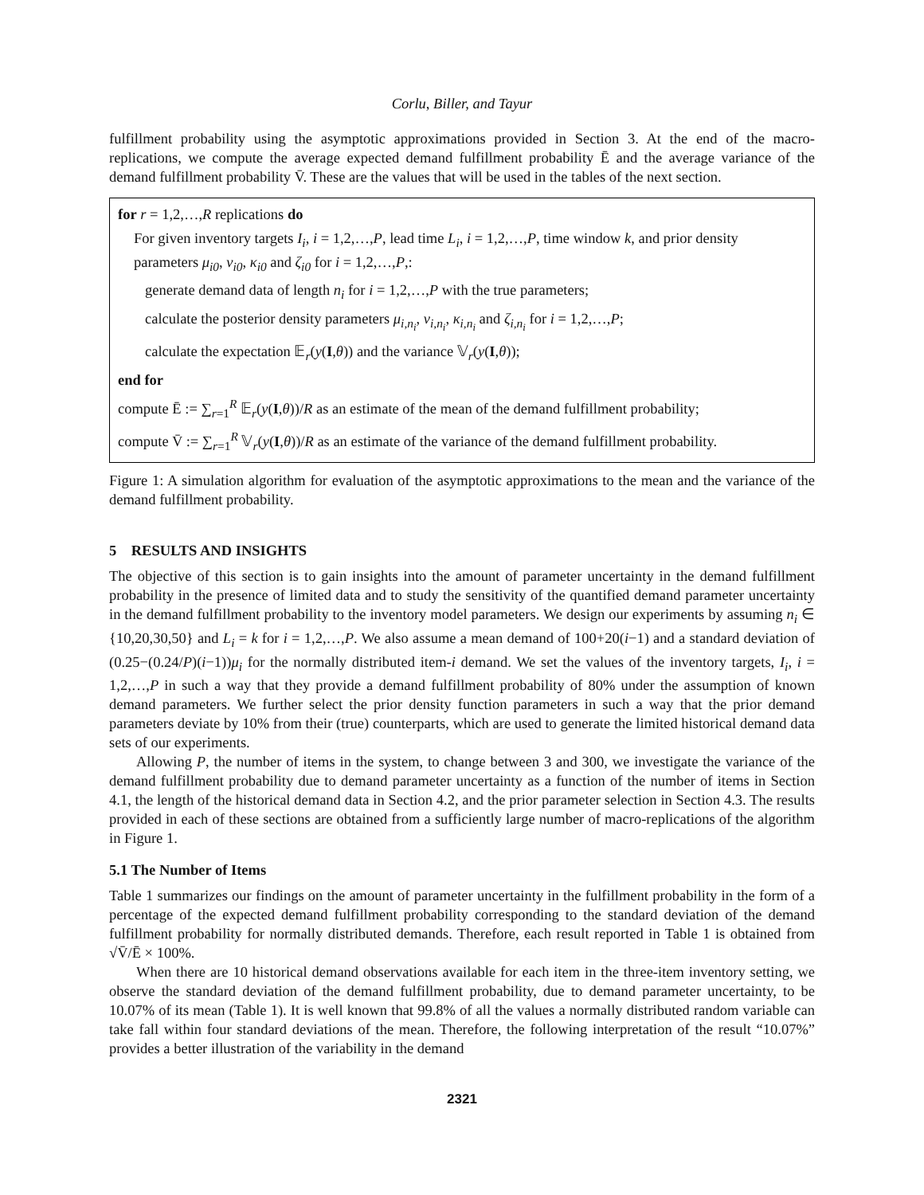Corlu, Biller, and Tayur
fulfillment probability using the asymptotic approximations provided in Section 3. At the end of the macro-replications, we compute the average expected demand fulfillment probability Ē and the average variance of the demand fulfillment probability V̄. These are the values that will be used in the tables of the next section.
for r = 1,2,…,R replications do
For given inventory targets I<sub>i</sub>, i = 1,2,…,P, lead time L<sub>i</sub>, i = 1,2,…,P, time window k, and prior density parameters μ<sub>i0</sub>, ν<sub>i0</sub>, κ<sub>i0</sub> and ζ<sub>i0</sub> for i = 1,2,…,P,:
generate demand data of length n<sub>i</sub> for i = 1,2,…,P with the true parameters;
calculate the posterior density parameters μ<sub>i,n<sub>i</sub></sub>, ν<sub>i,n<sub>i</sub></sub>, κ<sub>i,n<sub>i</sub></sub> and ζ<sub>i,n<sub>i</sub></sub> for i = 1,2,…,P;
calculate the expectation 𝔼<sub>r</sub>(y(I,θ)) and the variance 𝕍<sub>r</sub>(y(I,θ));
end for
compute Ē := ∑<sub>r=1</sub><sup>R</sup> 𝔼<sub>r</sub>(y(I,θ))/R as an estimate of the mean of the demand fulfillment probability;
compute V̄ := ∑<sub>r=1</sub><sup>R</sup> 𝕍<sub>r</sub>(y(I,θ))/R as an estimate of the variance of the demand fulfillment probability.
Figure 1: A simulation algorithm for evaluation of the asymptotic approximations to the mean and the variance of the demand fulfillment probability.
5 RESULTS AND INSIGHTS
The objective of this section is to gain insights into the amount of parameter uncertainty in the demand fulfillment probability in the presence of limited data and to study the sensitivity of the quantified demand parameter uncertainty in the demand fulfillment probability to the inventory model parameters. We design our experiments by assuming n<sub>i</sub> ∈ {10,20,30,50} and L<sub>i</sub> = k for i = 1,2,…,P. We also assume a mean demand of 100+20(i−1) and a standard deviation of (0.25−(0.24/P)(i−1))μ<sub>i</sub> for the normally distributed item-i demand. We set the values of the inventory targets, I<sub>i</sub>, i = 1,2,…,P in such a way that they provide a demand fulfillment probability of 80% under the assumption of known demand parameters. We further select the prior density function parameters in such a way that the prior demand parameters deviate by 10% from their (true) counterparts, which are used to generate the limited historical demand data sets of our experiments.
Allowing P, the number of items in the system, to change between 3 and 300, we investigate the variance of the demand fulfillment probability due to demand parameter uncertainty as a function of the number of items in Section 4.1, the length of the historical demand data in Section 4.2, and the prior parameter selection in Section 4.3. The results provided in each of these sections are obtained from a sufficiently large number of macro-replications of the algorithm in Figure 1.
5.1 The Number of Items
Table 1 summarizes our findings on the amount of parameter uncertainty in the fulfillment probability in the form of a percentage of the expected demand fulfillment probability corresponding to the standard deviation of the demand fulfillment probability for normally distributed demands. Therefore, each result reported in Table 1 is obtained from √V̄/Ē × 100%.
When there are 10 historical demand observations available for each item in the three-item inventory setting, we observe the standard deviation of the demand fulfillment probability, due to demand parameter uncertainty, to be 10.07% of its mean (Table 1). It is well known that 99.8% of all the values a normally distributed random variable can take fall within four standard deviations of the mean. Therefore, the following interpretation of the result “10.07%” provides a better illustration of the variability in the demand
2321